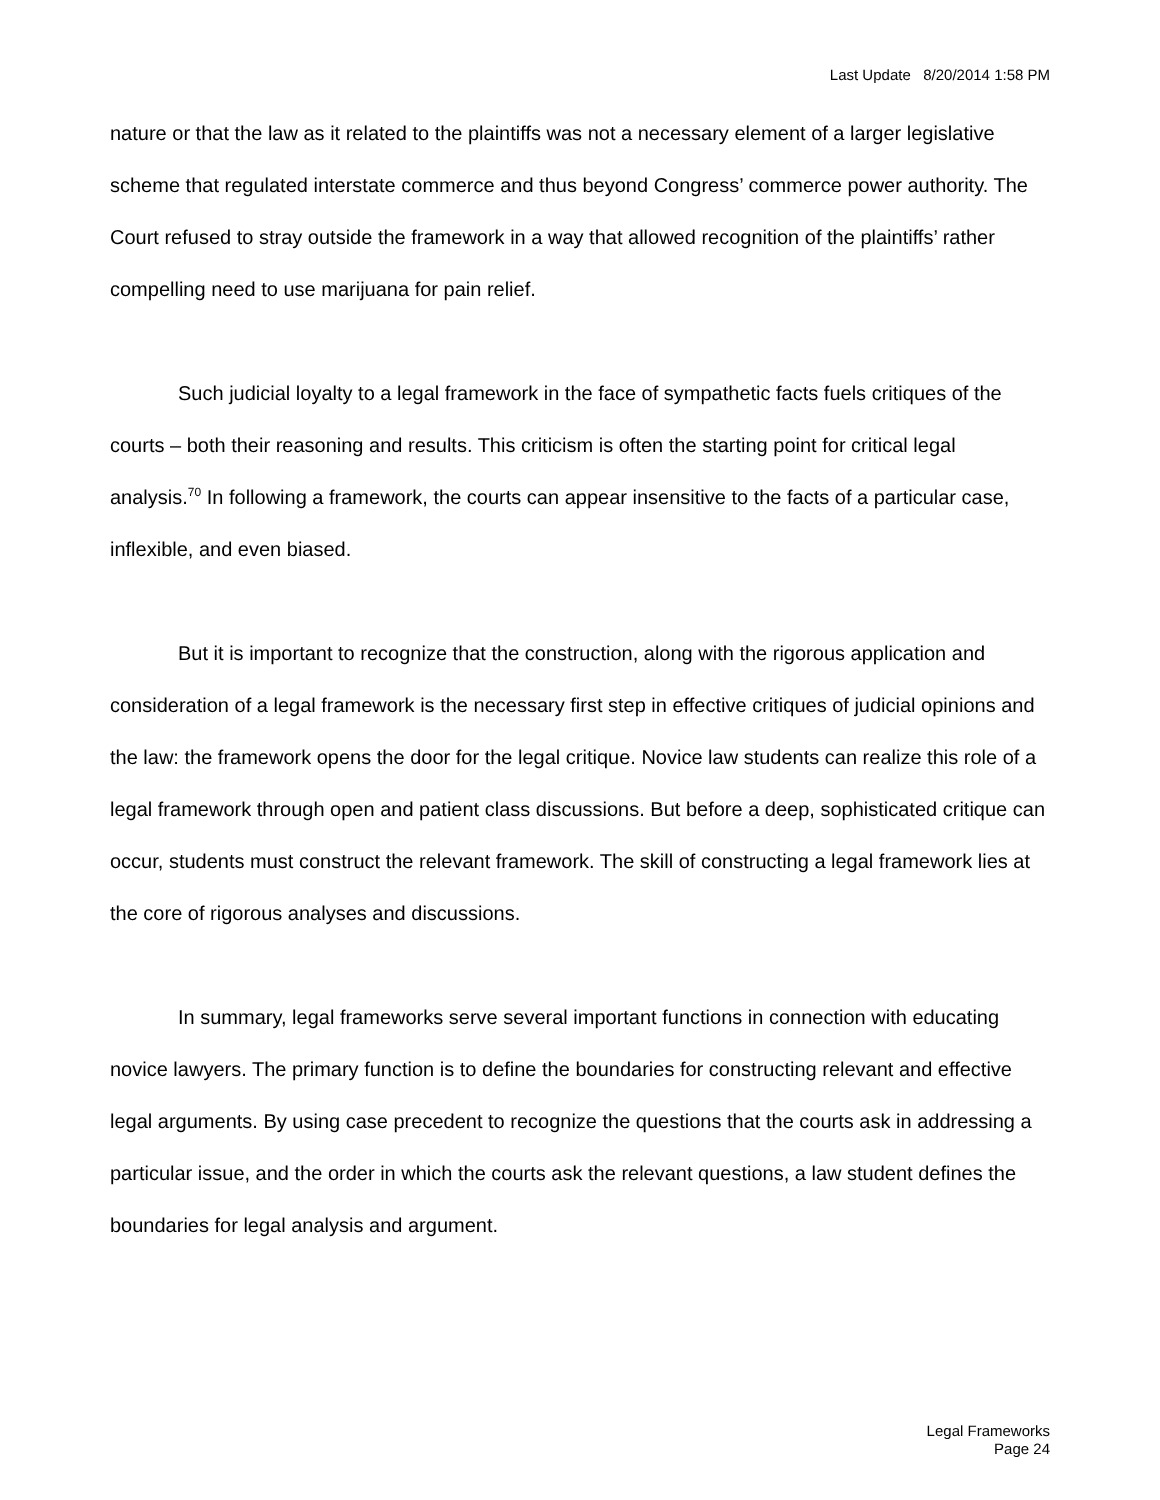Last Update 8/20/2014 1:58 PM
nature or that the law as it related to the plaintiffs was not a necessary element of a larger legislative scheme that regulated interstate commerce and thus beyond Congress’ commerce power authority. The Court refused to stray outside the framework in a way that allowed recognition of the plaintiffs’ rather compelling need to use marijuana for pain relief.
Such judicial loyalty to a legal framework in the face of sympathetic facts fuels critiques of the courts – both their reasoning and results. This criticism is often the starting point for critical legal analysis.<sup>70</sup> In following a framework, the courts can appear insensitive to the facts of a particular case, inflexible, and even biased.
But it is important to recognize that the construction, along with the rigorous application and consideration of a legal framework is the necessary first step in effective critiques of judicial opinions and the law: the framework opens the door for the legal critique. Novice law students can realize this role of a legal framework through open and patient class discussions. But before a deep, sophisticated critique can occur, students must construct the relevant framework. The skill of constructing a legal framework lies at the core of rigorous analyses and discussions.
In summary, legal frameworks serve several important functions in connection with educating novice lawyers. The primary function is to define the boundaries for constructing relevant and effective legal arguments. By using case precedent to recognize the questions that the courts ask in addressing a particular issue, and the order in which the courts ask the relevant questions, a law student defines the boundaries for legal analysis and argument.
Legal Frameworks
Page 24